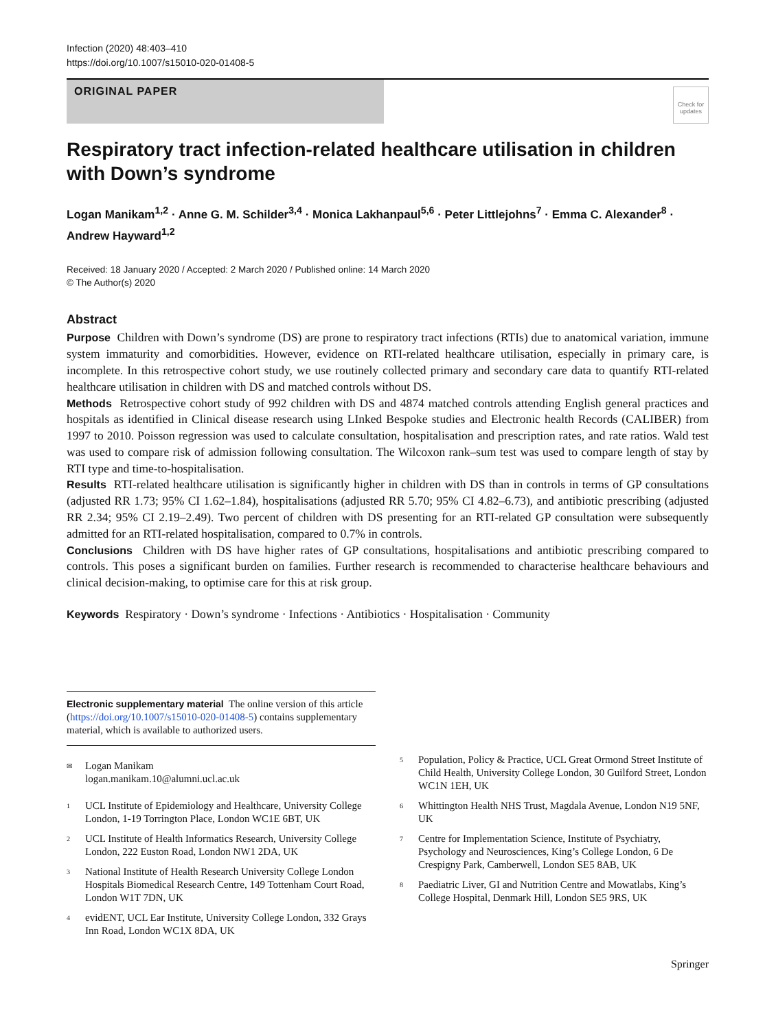Infection (2020) 48:403–410
https://doi.org/10.1007/s15010-020-01408-5
ORIGINAL PAPER
Check for updates
Respiratory tract infection-related healthcare utilisation in children with Down’s syndrome
Logan Manikam<sup>1,2</sup> · Anne G. M. Schilder<sup>3,4</sup> · Monica Lakhanpaul<sup>5,6</sup> · Peter Littlejohns<sup>7</sup> · Emma C. Alexander<sup>8</sup> · Andrew Hayward<sup>1,2</sup>
Received: 18 January 2020 / Accepted: 2 March 2020 / Published online: 14 March 2020
© The Author(s) 2020
Abstract
Purpose Children with Down’s syndrome (DS) are prone to respiratory tract infections (RTIs) due to anatomical variation, immune system immaturity and comorbidities. However, evidence on RTI-related healthcare utilisation, especially in primary care, is incomplete. In this retrospective cohort study, we use routinely collected primary and secondary care data to quantify RTI-related healthcare utilisation in children with DS and matched controls without DS.
Methods Retrospective cohort study of 992 children with DS and 4874 matched controls attending English general practices and hospitals as identified in Clinical disease research using LInked Bespoke studies and Electronic health Records (CALIBER) from 1997 to 2010. Poisson regression was used to calculate consultation, hospitalisation and prescription rates, and rate ratios. Wald test was used to compare risk of admission following consultation. The Wilcoxon rank–sum test was used to compare length of stay by RTI type and time-to-hospitalisation.
Results RTI-related healthcare utilisation is significantly higher in children with DS than in controls in terms of GP consultations (adjusted RR 1.73; 95% CI 1.62–1.84), hospitalisations (adjusted RR 5.70; 95% CI 4.82–6.73), and antibiotic prescribing (adjusted RR 2.34; 95% CI 2.19–2.49). Two percent of children with DS presenting for an RTI-related GP consultation were subsequently admitted for an RTI-related hospitalisation, compared to 0.7% in controls.
Conclusions Children with DS have higher rates of GP consultations, hospitalisations and antibiotic prescribing compared to controls. This poses a significant burden on families. Further research is recommended to characterise healthcare behaviours and clinical decision-making, to optimise care for this at risk group.
Keywords Respiratory · Down’s syndrome · Infections · Antibiotics · Hospitalisation · Community
Electronic supplementary material The online version of this article (https://doi.org/10.1007/s15010-020-01408-5) contains supplementary material, which is available to authorized users.
✉
Logan Manikam
logan.manikam.10@alumni.ucl.ac.uk
1
UCL Institute of Epidemiology and Healthcare, University College London, 1-19 Torrington Place, London WC1E 6BT, UK
2
UCL Institute of Health Informatics Research, University College London, 222 Euston Road, London NW1 2DA, UK
3
National Institute of Health Research University College London Hospitals Biomedical Research Centre, 149 Tottenham Court Road, London W1T 7DN, UK
4
evidENT, UCL Ear Institute, University College London, 332 Grays Inn Road, London WC1X 8DA, UK
5
Population, Policy & Practice, UCL Great Ormond Street Institute of Child Health, University College London, 30 Guilford Street, London WC1N 1EH, UK
6
Whittington Health NHS Trust, Magdala Avenue, London N19 5NF, UK
7
Centre for Implementation Science, Institute of Psychiatry, Psychology and Neurosciences, King’s College London, 6 De Crespigny Park, Camberwell, London SE5 8AB, UK
8
Paediatric Liver, GI and Nutrition Centre and Mowatlabs, King’s College Hospital, Denmark Hill, London SE5 9RS, UK
Springer